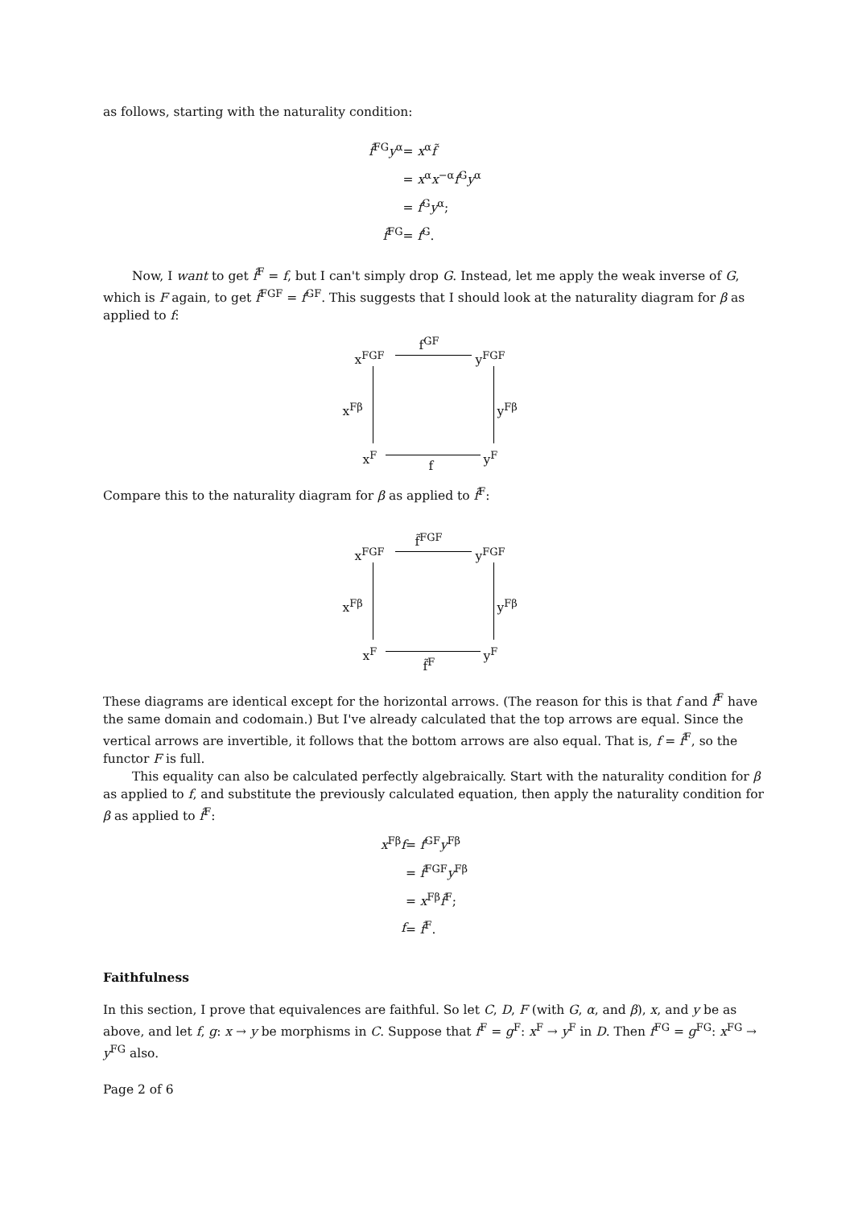as follows, starting with the naturality condition:
| f̃<sup>FG</sup> y<sup>α</sup> | = x<sup>α</sup> f̃ |
| | = x<sup>α</sup> x<sup>−α</sup> f<sup>G</sup> y<sup>α</sup> |
| | = f<sup>G</sup> y<sup>α</sup>; |
| f̃<sup>FG</sup> | = f<sup>G</sup>. |
Now, I want to get f̃<sup>F</sup> = f, but I can't simply drop G. Instead, let me apply the weak inverse of G, which is F again, to get f̃<sup>FGF</sup> = f<sup>GF</sup>. This suggests that I should look at the naturality diagram for β as applied to f:
f<sup>GF</sup>
x<sup>FGF</sup> y<sup>FGF</sup>
x<sup>Fβ</sup> y<sup>Fβ</sup>
x<sup>F</sup> y<sup>F</sup>
f
Compare this to the naturality diagram for β as applied to f̃<sup>F</sup>:
f̃<sup>FGF</sup>
x<sup>FGF</sup> y<sup>FGF</sup>
x<sup>Fβ</sup> y<sup>Fβ</sup>
x<sup>F</sup> y<sup>F</sup>
f̃<sup>F</sup>
These diagrams are identical except for the horizontal arrows. (The reason for this is that f and f̃<sup>F</sup> have the same domain and codomain.) But I've already calculated that the top arrows are equal. Since the vertical arrows are invertible, it follows that the bottom arrows are also equal. That is, f = f̃<sup>F</sup>, so the functor F is full.
This equality can also be calculated perfectly algebraically. Start with the naturality condition for β as applied to f, and substitute the previously calculated equation, then apply the naturality condition for β as applied to f̃<sup>F</sup>:
| x<sup>Fβ</sup> f | = f<sup>GF</sup> y<sup>Fβ</sup> |
| | = f̃<sup>FGF</sup> y<sup>Fβ</sup> |
| | = x<sup>Fβ</sup> f̃<sup>F</sup>; |
| f | = f̃<sup>F</sup>. |
Faithfulness
In this section, I prove that equivalences are faithful. So let C, D, F (with G, α, and β), x, and y be as above, and let f, g: x → y be morphisms in C. Suppose that f<sup>F</sup> = g<sup>F</sup>: x<sup>F</sup> → y<sup>F</sup> in D. Then f<sup>FG</sup> = g<sup>FG</sup>: x<sup>FG</sup> → y<sup>FG</sup> also.
Page 2 of 6